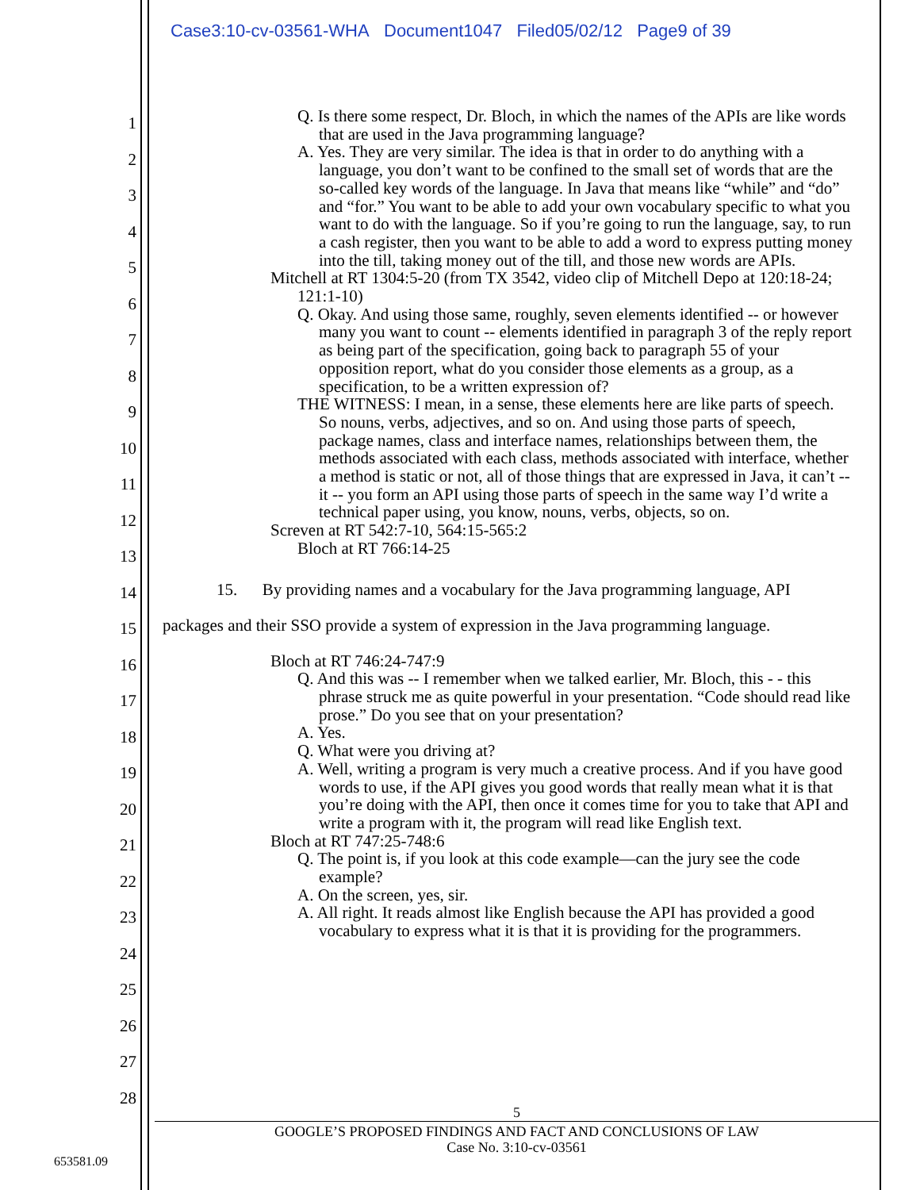Case3:10-cv-03561-WHA Document1047 Filed05/02/12 Page9 of 39
1
2
3
4
5
6
7
8
9
10
11
12
13
14
15
16
17
18
19
20
21
22
23
24
25
26
27
28
Q. Is there some respect, Dr. Bloch, in which the names of the APIs are like words that are used in the Java programming language?
A. Yes. They are very similar. The idea is that in order to do anything with a language, you don’t want to be confined to the small set of words that are the so-called key words of the language. In Java that means like “while” and “do” and “for.” You want to be able to add your own vocabulary specific to what you want to do with the language. So if you’re going to run the language, say, to run a cash register, then you want to be able to add a word to express putting money into the till, taking money out of the till, and those new words are APIs.
Mitchell at RT 1304:5-20 (from TX 3542, video clip of Mitchell Depo at 120:18-24; 121:1-10)
Q. Okay. And using those same, roughly, seven elements identified -- or however many you want to count -- elements identified in paragraph 3 of the reply report as being part of the specification, going back to paragraph 55 of your opposition report, what do you consider those elements as a group, as a specification, to be a written expression of?
THE WITNESS: I mean, in a sense, these elements here are like parts of speech. So nouns, verbs, adjectives, and so on. And using those parts of speech, package names, class and interface names, relationships between them, the methods associated with each class, methods associated with interface, whether a method is static or not, all of those things that are expressed in Java, it can’t -- it -- you form an API using those parts of speech in the same way I’d write a technical paper using, you know, nouns, verbs, objects, so on.
Screven at RT 542:7-10, 564:15-565:2
Bloch at RT 766:14-25
15. By providing names and a vocabulary for the Java programming language, API packages and their SSO provide a system of expression in the Java programming language.
Bloch at RT 746:24-747:9
Q. And this was -- I remember when we talked earlier, Mr. Bloch, this - - this phrase struck me as quite powerful in your presentation. “Code should read like prose.” Do you see that on your presentation?
A. Yes.
Q. What were you driving at?
A. Well, writing a program is very much a creative process. And if you have good words to use, if the API gives you good words that really mean what it is that you’re doing with the API, then once it comes time for you to take that API and write a program with it, the program will read like English text.
Bloch at RT 747:25-748:6
Q. The point is, if you look at this code example—can the jury see the code example?
A. On the screen, yes, sir.
A. All right. It reads almost like English because the API has provided a good vocabulary to express what it is that it is providing for the programmers.
5
GOOGLE’S PROPOSED FINDINGS AND FACT AND CONCLUSIONS OF LAW
Case No. 3:10-cv-03561
653581.09